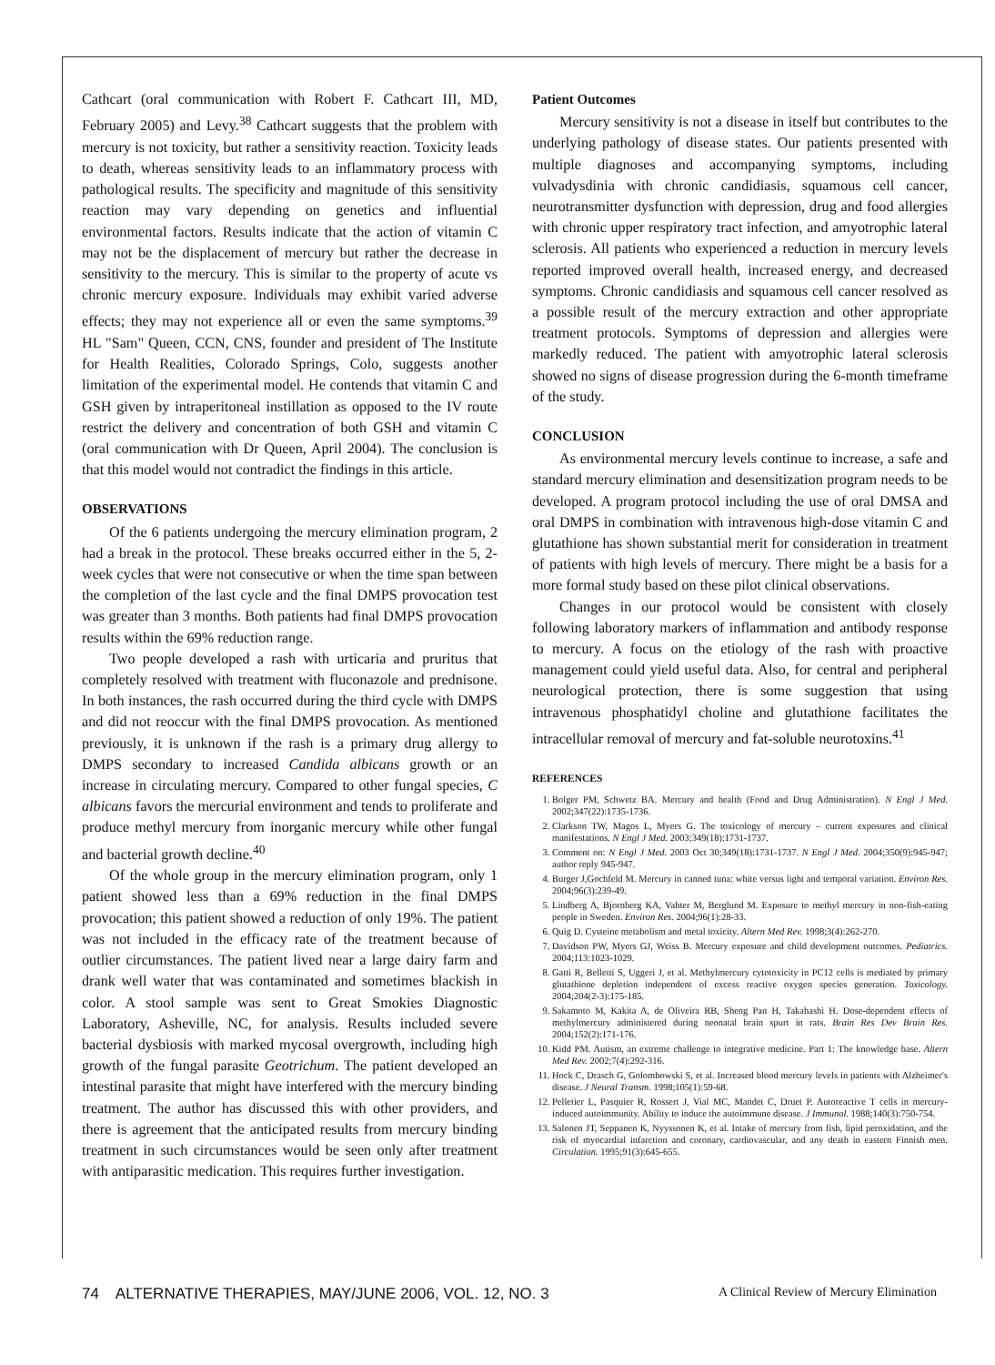Cathcart (oral communication with Robert F. Cathcart III, MD, February 2005) and Levy.<sup>38</sup> Cathcart suggests that the problem with mercury is not toxicity, but rather a sensitivity reaction. Toxicity leads to death, whereas sensitivity leads to an inflammatory process with pathological results. The specificity and magnitude of this sensitivity reaction may vary depending on genetics and influential environmental factors. Results indicate that the action of vitamin C may not be the displacement of mercury but rather the decrease in sensitivity to the mercury. This is similar to the property of acute vs chronic mercury exposure. Individuals may exhibit varied adverse effects; they may not experience all or even the same symptoms.<sup>39</sup> HL "Sam" Queen, CCN, CNS, founder and president of The Institute for Health Realities, Colorado Springs, Colo, suggests another limitation of the experimental model. He contends that vitamin C and GSH given by intraperitoneal instillation as opposed to the IV route restrict the delivery and concentration of both GSH and vitamin C (oral communication with Dr Queen, April 2004). The conclusion is that this model would not contradict the findings in this article.
OBSERVATIONS
Of the 6 patients undergoing the mercury elimination program, 2 had a break in the protocol. These breaks occurred either in the 5, 2-week cycles that were not consecutive or when the time span between the completion of the last cycle and the final DMPS provocation test was greater than 3 months. Both patients had final DMPS provocation results within the 69% reduction range.
Two people developed a rash with urticaria and pruritus that completely resolved with treatment with fluconazole and prednisone. In both instances, the rash occurred during the third cycle with DMPS and did not reoccur with the final DMPS provocation. As mentioned previously, it is unknown if the rash is a primary drug allergy to DMPS secondary to increased Candida albicans growth or an increase in circulating mercury. Compared to other fungal species, C albicans favors the mercurial environment and tends to proliferate and produce methyl mercury from inorganic mercury while other fungal and bacterial growth decline.<sup>40</sup>
Of the whole group in the mercury elimination program, only 1 patient showed less than a 69% reduction in the final DMPS provocation; this patient showed a reduction of only 19%. The patient was not included in the efficacy rate of the treatment because of outlier circumstances. The patient lived near a large dairy farm and drank well water that was contaminated and sometimes blackish in color. A stool sample was sent to Great Smokies Diagnostic Laboratory, Asheville, NC, for analysis. Results included severe bacterial dysbiosis with marked mycosal overgrowth, including high growth of the fungal parasite Geotrichum. The patient developed an intestinal parasite that might have interfered with the mercury binding treatment. The author has discussed this with other providers, and there is agreement that the anticipated results from mercury binding treatment in such circumstances would be seen only after treatment with antiparasitic medication. This requires further investigation.
Patient Outcomes
Mercury sensitivity is not a disease in itself but contributes to the underlying pathology of disease states. Our patients presented with multiple diagnoses and accompanying symptoms, including vulvadysdinia with chronic candidiasis, squamous cell cancer, neurotransmitter dysfunction with depression, drug and food allergies with chronic upper respiratory tract infection, and amyotrophic lateral sclerosis. All patients who experienced a reduction in mercury levels reported improved overall health, increased energy, and decreased symptoms. Chronic candidiasis and squamous cell cancer resolved as a possible result of the mercury extraction and other appropriate treatment protocols. Symptoms of depression and allergies were markedly reduced. The patient with amyotrophic lateral sclerosis showed no signs of disease progression during the 6-month timeframe of the study.
CONCLUSION
As environmental mercury levels continue to increase, a safe and standard mercury elimination and desensitization program needs to be developed. A program protocol including the use of oral DMSA and oral DMPS in combination with intravenous high-dose vitamin C and glutathione has shown substantial merit for consideration in treatment of patients with high levels of mercury. There might be a basis for a more formal study based on these pilot clinical observations.
Changes in our protocol would be consistent with closely following laboratory markers of inflammation and antibody response to mercury. A focus on the etiology of the rash with proactive management could yield useful data. Also, for central and peripheral neurological protection, there is some suggestion that using intravenous phosphatidyl choline and glutathione facilitates the intracellular removal of mercury and fat-soluble neurotoxins.<sup>41</sup>
REFERENCES
1. Bolger PM, Schwetz BA. Mercury and health (Food and Drug Administration). N Engl J Med. 2002;347(22):1735-1736.
2. Clarkson TW, Magos L, Myers G. The toxicology of mercury – current exposures and clinical manifestations. N Engl J Med. 2003;349(18):1731-1737.
3. Comment on: N Engl J Med. 2003 Oct 30;349(18):1731-1737. N Engl J Med. 2004;350(9):945-947; author reply 945-947.
4. Burger J,Gochfeld M. Mercury in canned tuna: white versus light and temporal variation. Environ Res. 2004;96(3):239-49.
5. Lindberg A, Bjornberg KA, Vahter M, Berglund M. Exposure to methyl mercury in non-fish-eating people in Sweden. Environ Res. 2004;96(1):28-33.
6. Quig D. Cysteine metabolism and metal toxicity. Altern Med Rev. 1998;3(4):262-270.
7. Davidson PW, Myers GJ, Weiss B. Mercury exposure and child development outcomes. Pediatrics. 2004;113:1023-1029.
8. Gatti R, Belletti S, Uggeri J, et al. Methylmercury cytotoxicity in PC12 cells is mediated by primary glutathione depletion independent of excess reactive oxygen species generation. Toxicology. 2004;204(2-3):175-185.
9. Sakamoto M, Kakita A, de Oliveira RB, Sheng Pan H, Takahashi H. Dose-dependent effects of methylmercury administered during neonatal brain spurt in rats. Brain Res Dev Brain Res. 2004;152(2):171-176.
10. Kidd PM. Autism, an extreme challenge to integrative medicine. Part 1: The knowledge base. Altern Med Rev. 2002;7(4):292-316.
11. Hock C, Drasch G, Golombowski S, et al. Increased blood mercury levels in patients with Alzheimer's disease. J Neural Transm. 1998;105(1):59-68.
12. Pelletier L, Pasquier R, Rossert J, Vial MC, Mandet C, Druet P. Autoreactive T cells in mercury-induced autoimmunity. Ability to induce the autoimmune disease. J Immunol. 1988;140(3):750-754.
13. Salonen JT, Seppanen K, Nyyssonen K, et al. Intake of mercury from fish, lipid peroxidation, and the risk of myocardial infarction and coronary, cardiovascular, and any death in eastern Finnish men. Circulation. 1995;91(3):645-655.
74 ALTERNATIVE THERAPIES, MAY/JUNE 2006, VOL. 12, NO. 3 A Clinical Review of Mercury Elimination